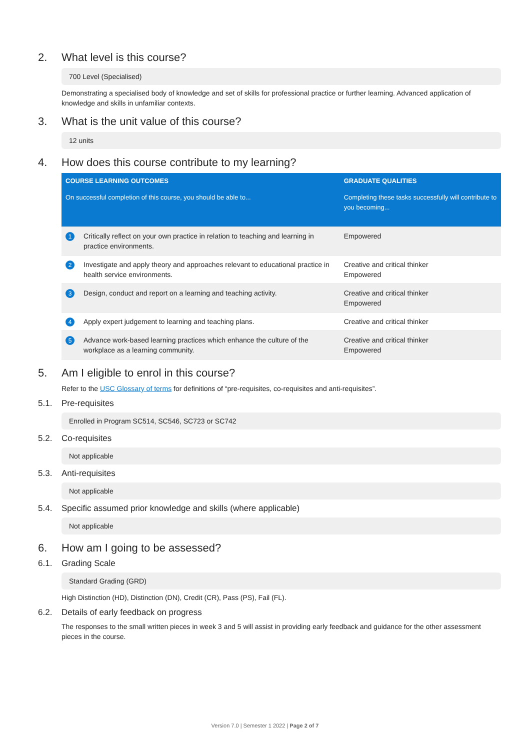2. What level is this course?
700 Level (Specialised)
Demonstrating a specialised body of knowledge and set of skills for professional practice or further learning. Advanced application of knowledge and skills in unfamiliar contexts.
3. What is the unit value of this course?
12 units
4. How does this course contribute to my learning?
| COURSE LEARNING OUTCOMES | | GRADUATE QUALITIES |
| --- | --- | --- |
| On successful completion of this course, you should be able to... | | Completing these tasks successfully will contribute to you becoming... |
| 1 | Critically reflect on your own practice in relation to teaching and learning in practice environments. | Empowered |
| 2 | Investigate and apply theory and approaches relevant to educational practice in health service environments. | Creative and critical thinker Empowered |
| 3 | Design, conduct and report on a learning and teaching activity. | Creative and critical thinker Empowered |
| 4 | Apply expert judgement to learning and teaching plans. | Creative and critical thinker |
| 5 | Advance work-based learning practices which enhance the culture of the workplace as a learning community. | Creative and critical thinker Empowered |
5. Am I eligible to enrol in this course?
Refer to the USC Glossary of terms for definitions of “pre-requisites, co-requisites and anti-requisites”.
5.1. Pre-requisites
Enrolled in Program SC514, SC546, SC723 or SC742
5.2. Co-requisites
Not applicable
5.3. Anti-requisites
Not applicable
5.4. Specific assumed prior knowledge and skills (where applicable)
Not applicable
6. How am I going to be assessed?
6.1. Grading Scale
Standard Grading (GRD)
High Distinction (HD), Distinction (DN), Credit (CR), Pass (PS), Fail (FL).
6.2. Details of early feedback on progress
The responses to the small written pieces in week 3 and 5 will assist in providing early feedback and guidance for the other assessment pieces in the course.
Version 7.0 | Semester 1 2022 | Page 2 of 7